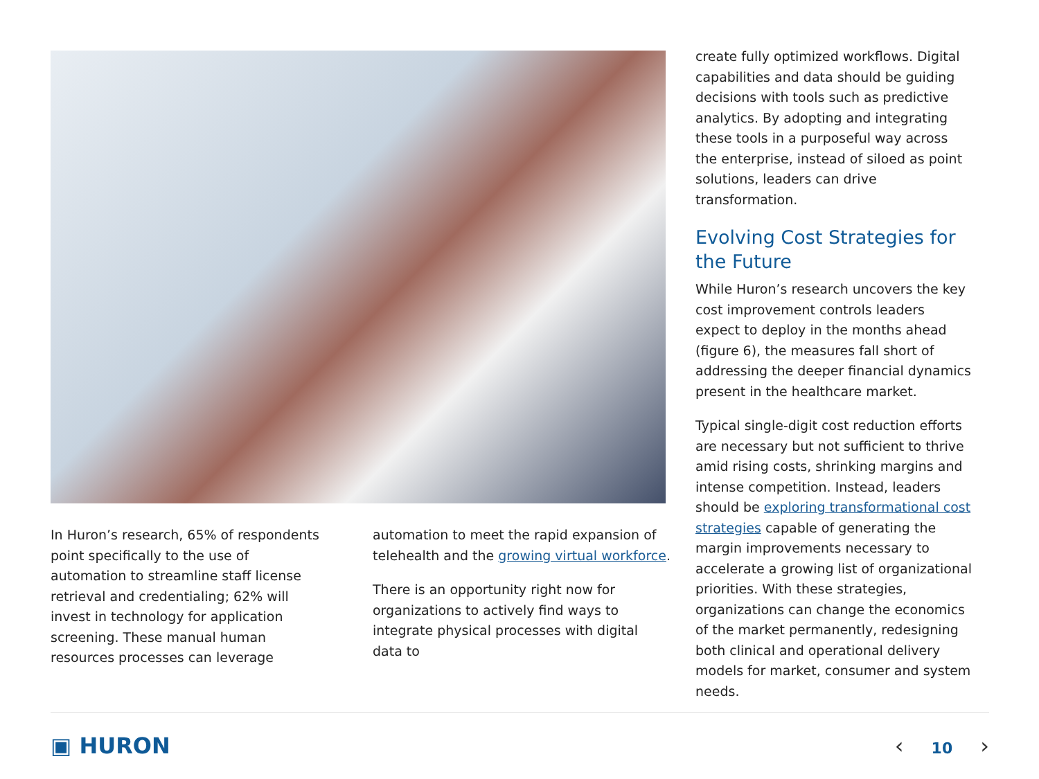In Huron’s research, 65% of respondents point specifically to the use of automation to streamline staff license retrieval and credentialing; 62% will invest in technology for application screening. These manual human resources processes can leverage
automation to meet the rapid expansion of telehealth and the growing virtual workforce.
There is an opportunity right now for organizations to actively find ways to integrate physical processes with digital data to
create fully optimized workflows. Digital capabilities and data should be guiding decisions with tools such as predictive analytics. By adopting and integrating these tools in a purposeful way across the enterprise, instead of siloed as point solutions, leaders can drive transformation.
Evolving Cost Strategies for the Future
While Huron’s research uncovers the key cost improvement controls leaders expect to deploy in the months ahead (figure 6), the measures fall short of addressing the deeper financial dynamics present in the healthcare market.
Typical single-digit cost reduction efforts are necessary but not sufficient to thrive amid rising costs, shrinking margins and intense competition. Instead, leaders should be exploring transformational cost strategies capable of generating the margin improvements necessary to accelerate a growing list of organizational priorities. With these strategies, organizations can change the economics of the market permanently, redesigning both clinical and operational delivery models for market, consumer and system needs.
▣ HURON ‹ 10 ›